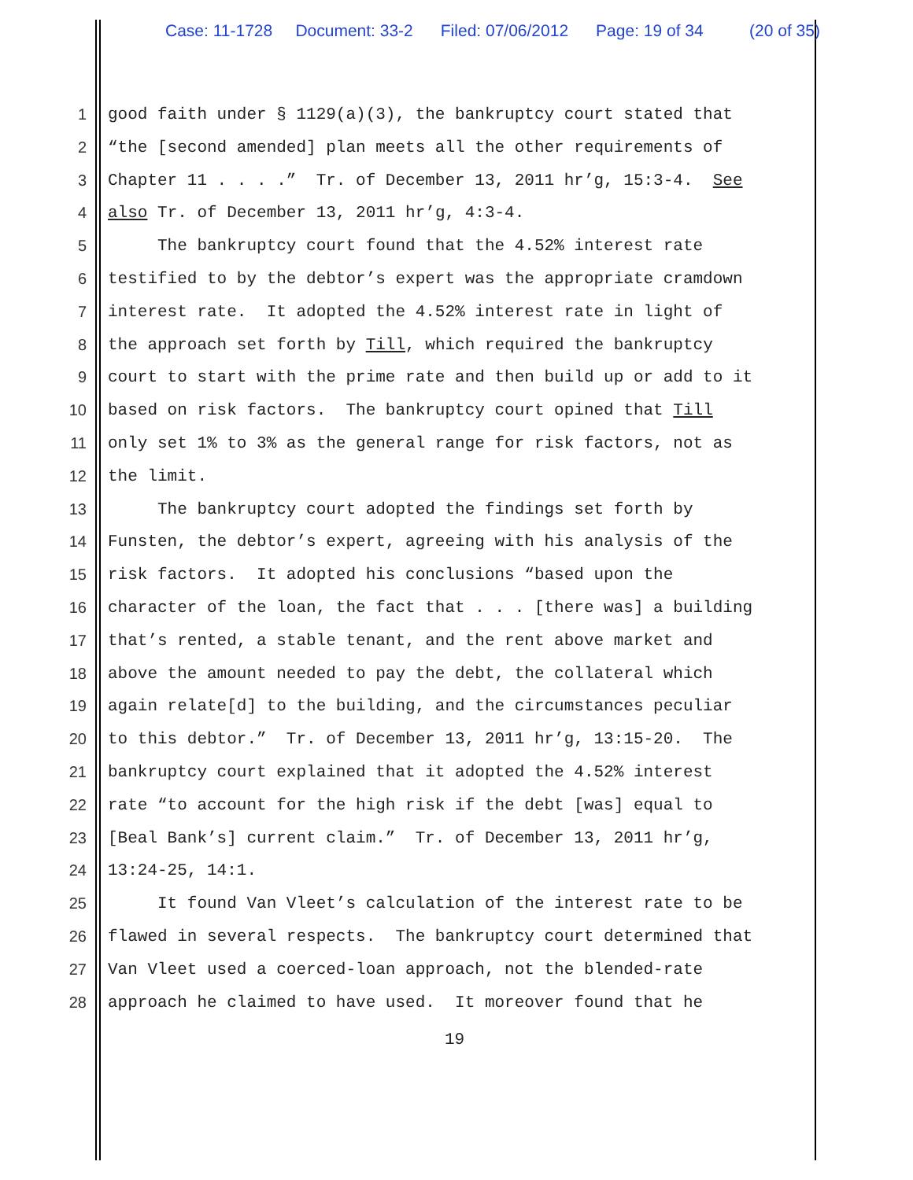Case: 11-1728 Document: 33-2 Filed: 07/06/2012 Page: 19 of 34 (20 of 35)
1 good faith under § 1129(a)(3), the bankruptcy court stated that
2 “the [second amended] plan meets all the other requirements of
3 Chapter 11 . . . .” Tr. of December 13, 2011 hr’g, 15:3-4. See
4 also Tr. of December 13, 2011 hr’g, 4:3-4.
5 The bankruptcy court found that the 4.52% interest rate
6 testified to by the debtor’s expert was the appropriate cramdown
7 interest rate. It adopted the 4.52% interest rate in light of
8 the approach set forth by Till, which required the bankruptcy
9 court to start with the prime rate and then build up or add to it
10 based on risk factors. The bankruptcy court opined that Till
11 only set 1% to 3% as the general range for risk factors, not as
12 the limit.
13 The bankruptcy court adopted the findings set forth by
14 Funsten, the debtor’s expert, agreeing with his analysis of the
15 risk factors. It adopted his conclusions “based upon the
16 character of the loan, the fact that . . . [there was] a building
17 that’s rented, a stable tenant, and the rent above market and
18 above the amount needed to pay the debt, the collateral which
19 again relate[d] to the building, and the circumstances peculiar
20 to this debtor.” Tr. of December 13, 2011 hr’g, 13:15-20. The
21 bankruptcy court explained that it adopted the 4.52% interest
22 rate “to account for the high risk if the debt [was] equal to
23 [Beal Bank’s] current claim.” Tr. of December 13, 2011 hr’g,
24 13:24-25, 14:1.
25 It found Van Vleet’s calculation of the interest rate to be
26 flawed in several respects. The bankruptcy court determined that
27 Van Vleet used a coerced-loan approach, not the blended-rate
28 approach he claimed to have used. It moreover found that he
19